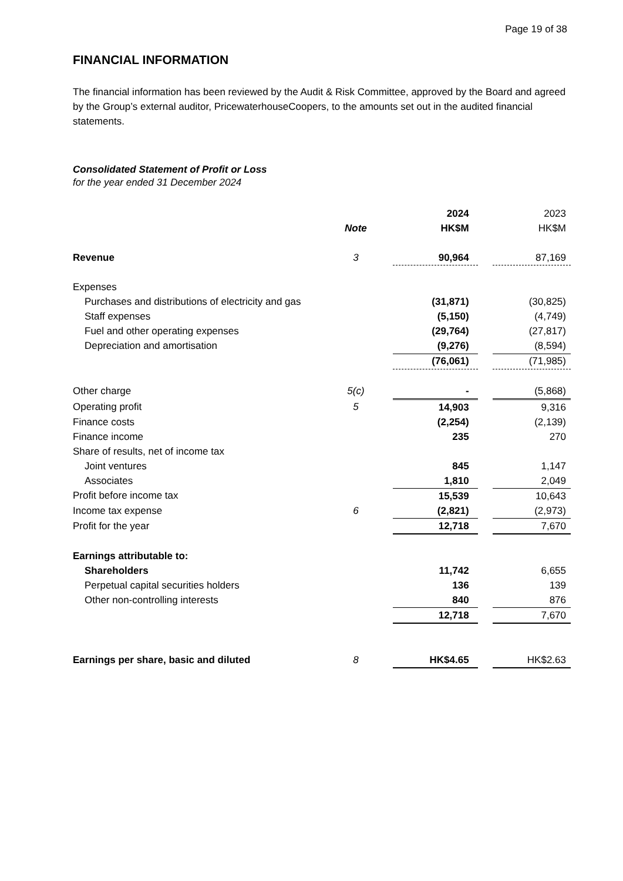Page 19 of 38
FINANCIAL INFORMATION
The financial information has been reviewed by the Audit & Risk Committee, approved by the Board and agreed by the Group’s external auditor, PricewaterhouseCoopers, to the amounts set out in the audited financial statements.
Consolidated Statement of Profit or Loss
for the year ended 31 December 2024
| | | 2024 | | 2023 |
| | Note | HK$M | | HK$M |
| Revenue | 3 | 90,964 | | 87,169 |
| Expenses | | | | |
| Purchases and distributions of electricity and gas | | (31,871) | | (30,825) |
| Staff expenses | | (5,150) | | (4,749) |
| Fuel and other operating expenses | | (29,764) | | (27,817) |
| Depreciation and amortisation | | (9,276) | | (8,594) |
| | | (76,061) | | (71,985) |
| Other charge | 5(c) | - | | (5,868) |
| Operating profit | 5 | 14,903 | | 9,316 |
| Finance costs | | (2,254) | | (2,139) |
| Finance income | | 235 | | 270 |
| Share of results, net of income tax | | | | |
| Joint ventures | | 845 | | 1,147 |
| Associates | | 1,810 | | 2,049 |
| Profit before income tax | | 15,539 | | 10,643 |
| Income tax expense | 6 | (2,821) | | (2,973) |
| Profit for the year | | 12,718 | | 7,670 |
| Earnings attributable to: | | | | |
| Shareholders | | 11,742 | | 6,655 |
| Perpetual capital securities holders | | 136 | | 139 |
| Other non-controlling interests | | 840 | | 876 |
| | | 12,718 | | 7,670 |
| Earnings per share, basic and diluted | 8 | HK$4.65 | | HK$2.63 |